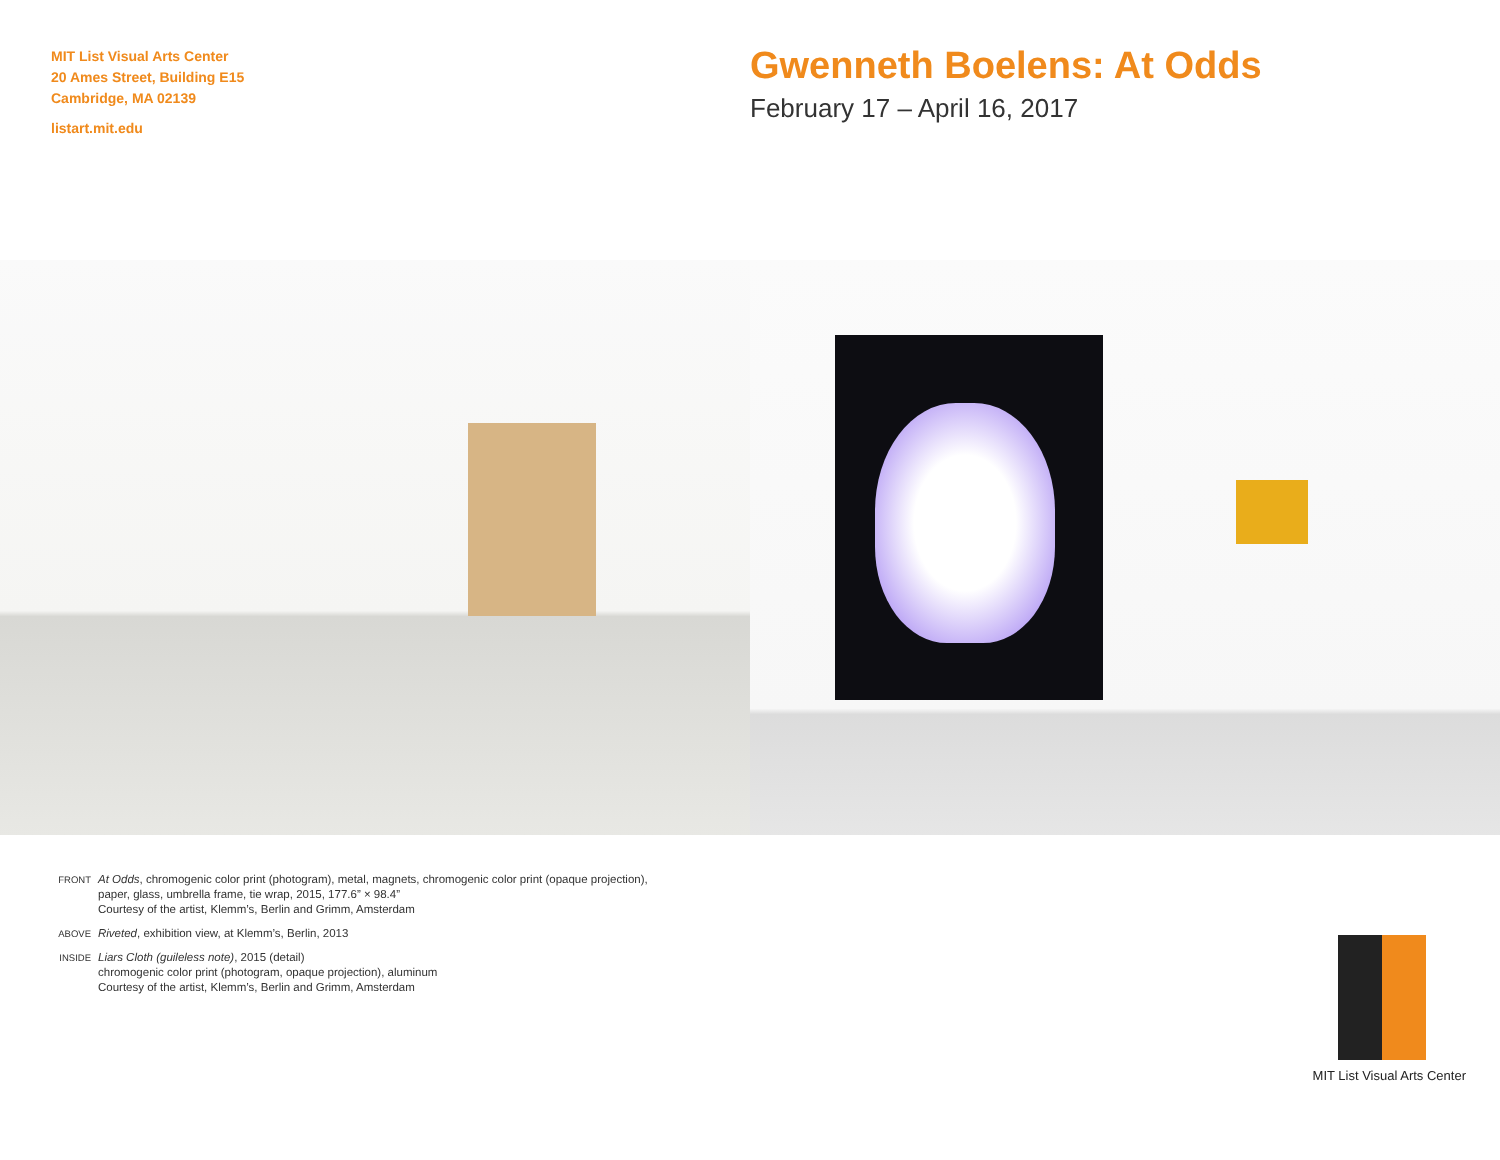MIT List Visual Arts Center
20 Ames Street, Building E15
Cambridge, MA 02139
listart.mit.edu
Gwenneth Boelens: At Odds
February 17 – April 16, 2017
FRONT At Odds, chromogenic color print (photogram), metal, magnets, chromogenic color print (opaque projection),
paper, glass, umbrella frame, tie wrap, 2015, 177.6” × 98.4”
Courtesy of the artist, Klemm’s, Berlin and Grimm, Amsterdam
ABOVE Riveted, exhibition view, at Klemm’s, Berlin, 2013
INSIDE Liars Cloth (guileless note), 2015 (detail)
chromogenic color print (photogram, opaque projection), aluminum
Courtesy of the artist, Klemm’s, Berlin and Grimm, Amsterdam
MIT List Visual Arts Center